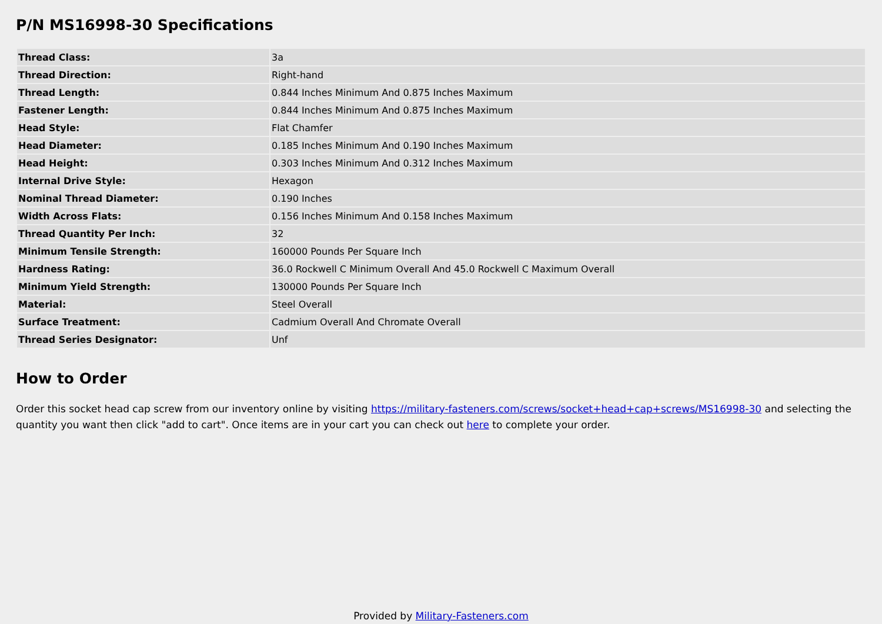P/N MS16998-30 Specifications
| Thread Class: | 3a |
| Thread Direction: | Right-hand |
| Thread Length: | 0.844 Inches Minimum And 0.875 Inches Maximum |
| Fastener Length: | 0.844 Inches Minimum And 0.875 Inches Maximum |
| Head Style: | Flat Chamfer |
| Head Diameter: | 0.185 Inches Minimum And 0.190 Inches Maximum |
| Head Height: | 0.303 Inches Minimum And 0.312 Inches Maximum |
| Internal Drive Style: | Hexagon |
| Nominal Thread Diameter: | 0.190 Inches |
| Width Across Flats: | 0.156 Inches Minimum And 0.158 Inches Maximum |
| Thread Quantity Per Inch: | 32 |
| Minimum Tensile Strength: | 160000 Pounds Per Square Inch |
| Hardness Rating: | 36.0 Rockwell C Minimum Overall And 45.0 Rockwell C Maximum Overall |
| Minimum Yield Strength: | 130000 Pounds Per Square Inch |
| Material: | Steel Overall |
| Surface Treatment: | Cadmium Overall And Chromate Overall |
| Thread Series Designator: | Unf |
How to Order
Order this socket head cap screw from our inventory online by visiting https://military-fasteners.com/screws/socket+head+cap+screws/MS16998-30 and selecting the quantity you want then click "add to cart". Once items are in your cart you can check out here to complete your order.
Provided by Military-Fasteners.com